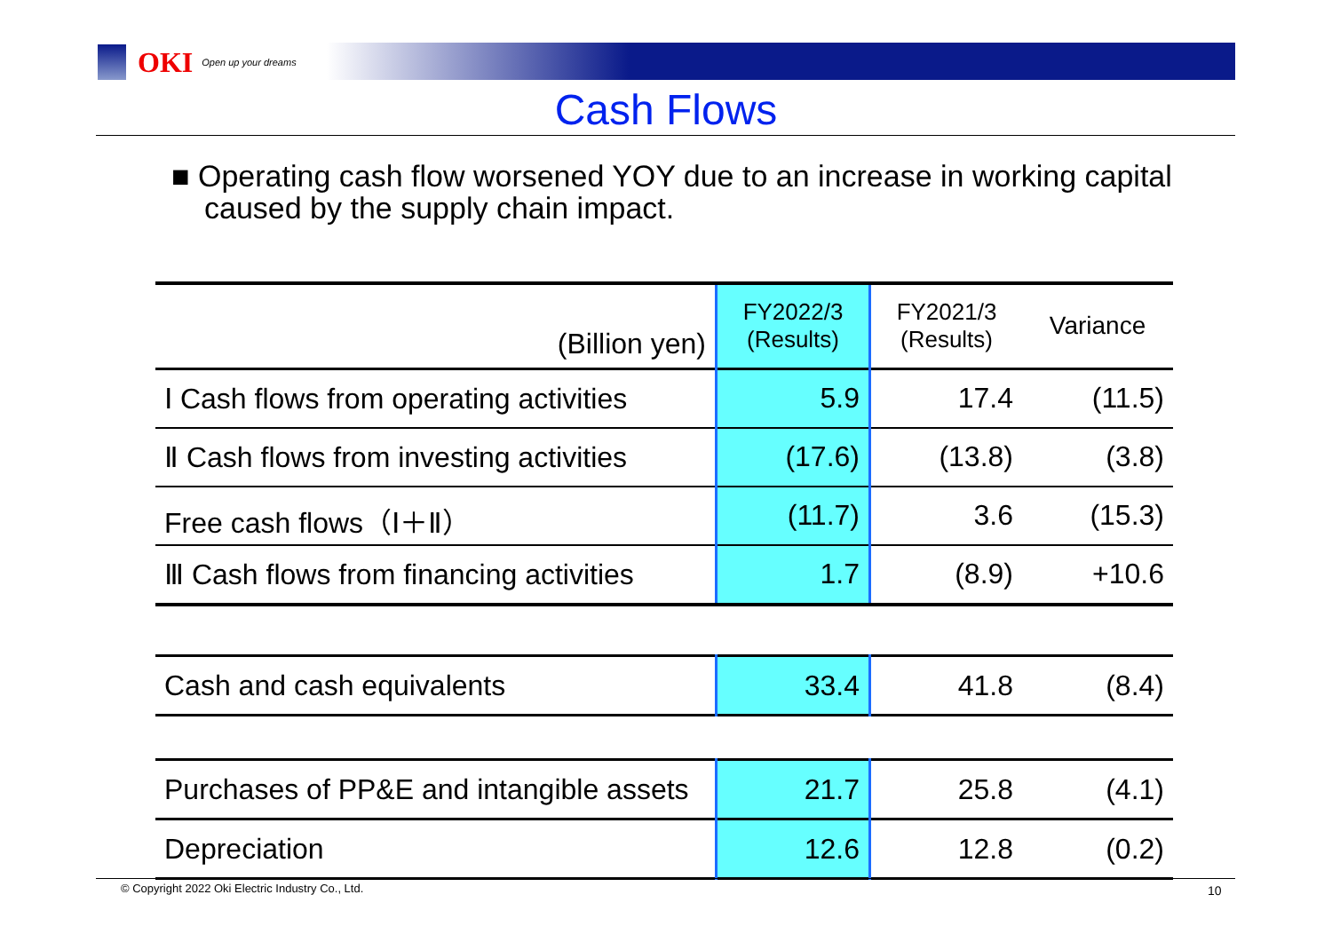OKI Open up your dreams
Cash Flows
■ Operating cash flow worsened YOY due to an increase in working capital caused by the supply chain impact.
| (Billion yen) | FY2022/3 (Results) | FY2021/3 (Results) | Variance |
| --- | --- | --- | --- |
| Ⅰ Cash flows from operating activities | 5.9 | 17.4 | (11.5) |
| Ⅱ Cash flows from investing activities | (17.6) | (13.8) | (3.8) |
| Free cash flows（Ⅰ＋Ⅱ） | (11.7) | 3.6 | (15.3) |
| Ⅲ Cash flows from financing activities | 1.7 | (8.9) | +10.6 |
| Cash and cash equivalents | 33.4 | 41.8 | (8.4) |
| Purchases of PP&E and intangible assets | 21.7 | 25.8 | (4.1) |
| Depreciation | 12.6 | 12.8 | (0.2) |
© Copyright 2022 Oki Electric Industry Co., Ltd.
10